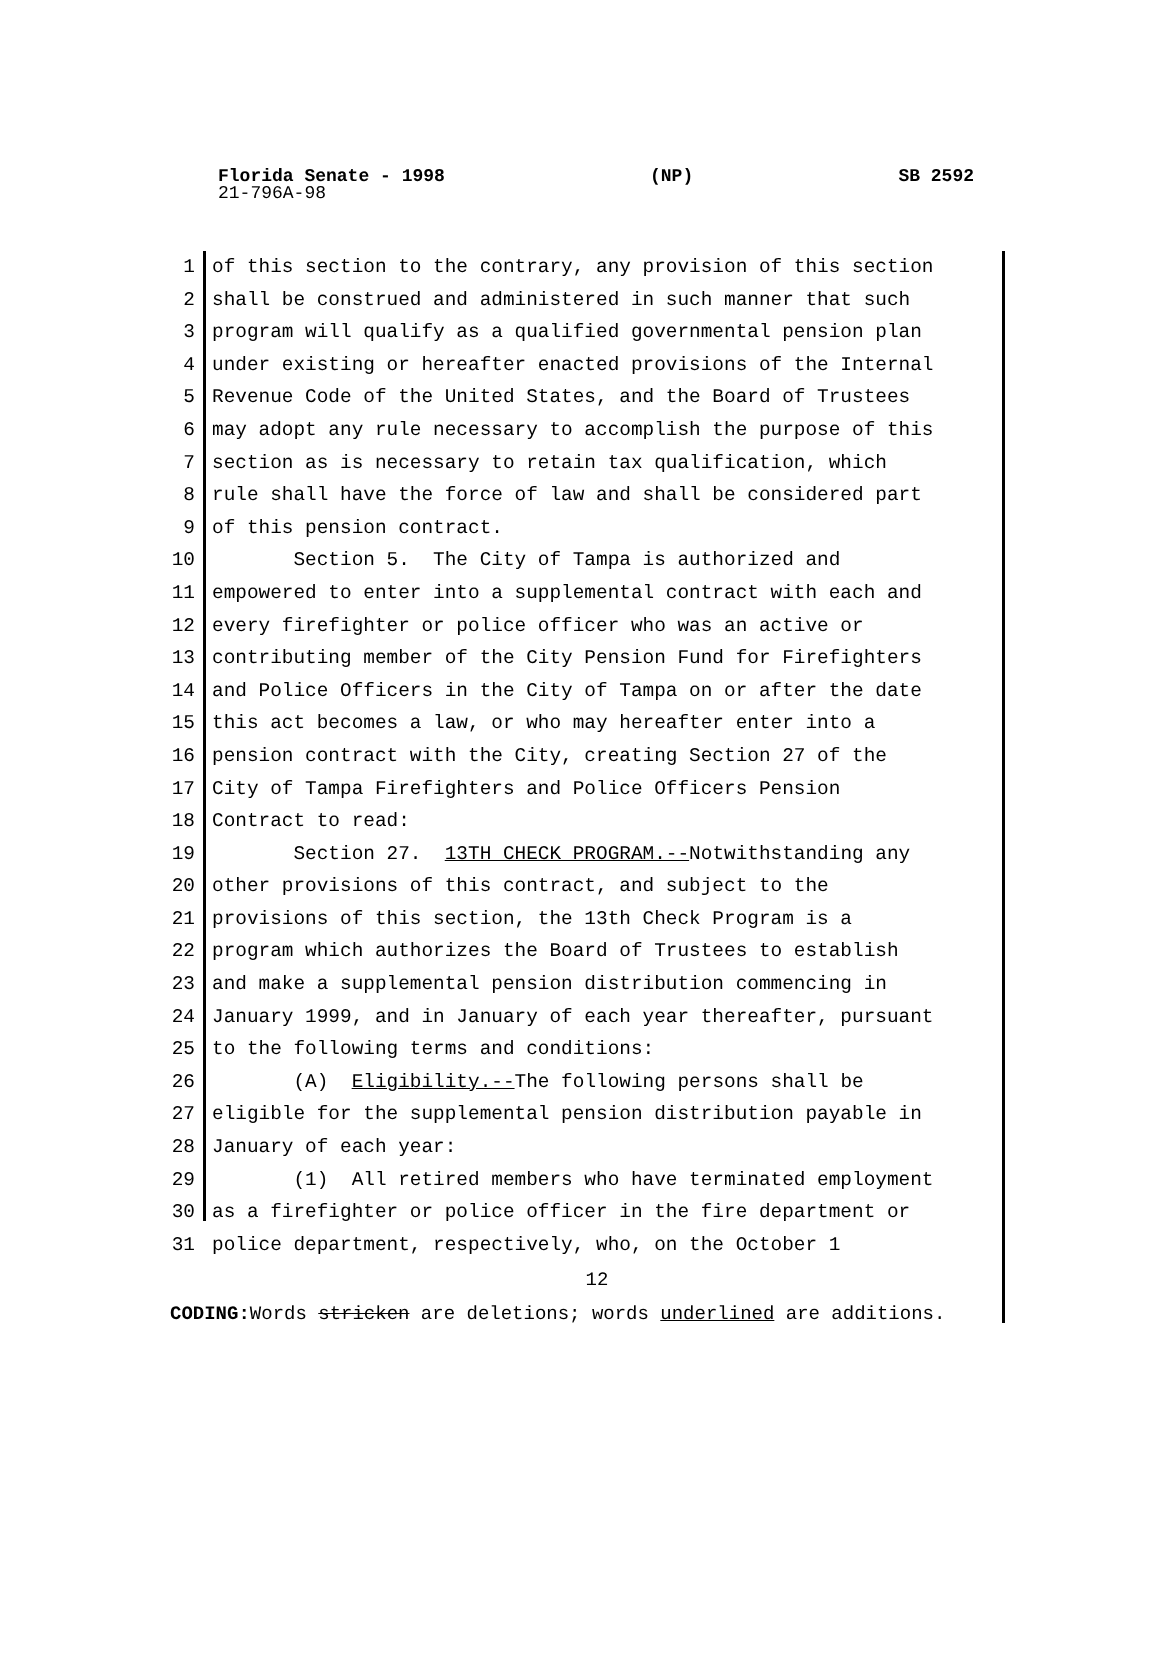Florida Senate - 1998 (NP) SB 2592
21-796A-98
1 of this section to the contrary, any provision of this section
2 shall be construed and administered in such manner that such
3 program will qualify as a qualified governmental pension plan
4 under existing or hereafter enacted provisions of the Internal
5 Revenue Code of the United States, and the Board of Trustees
6 may adopt any rule necessary to accomplish the purpose of this
7 section as is necessary to retain tax qualification, which
8 rule shall have the force of law and shall be considered part
9 of this pension contract.
10 Section 5. The City of Tampa is authorized and
11 empowered to enter into a supplemental contract with each and
12 every firefighter or police officer who was an active or
13 contributing member of the City Pension Fund for Firefighters
14 and Police Officers in the City of Tampa on or after the date
15 this act becomes a law, or who may hereafter enter into a
16 pension contract with the City, creating Section 27 of the
17 City of Tampa Firefighters and Police Officers Pension
18 Contract to read:
19 Section 27. 13TH CHECK PROGRAM.--Notwithstanding any
20 other provisions of this contract, and subject to the
21 provisions of this section, the 13th Check Program is a
22 program which authorizes the Board of Trustees to establish
23 and make a supplemental pension distribution commencing in
24 January 1999, and in January of each year thereafter, pursuant
25 to the following terms and conditions:
26 (A) Eligibility.--The following persons shall be
27 eligible for the supplemental pension distribution payable in
28 January of each year:
29 (1) All retired members who have terminated employment
30 as a firefighter or police officer in the fire department or
31 police department, respectively, who, on the October 1
12
CODING: Words stricken are deletions; words underlined are additions.